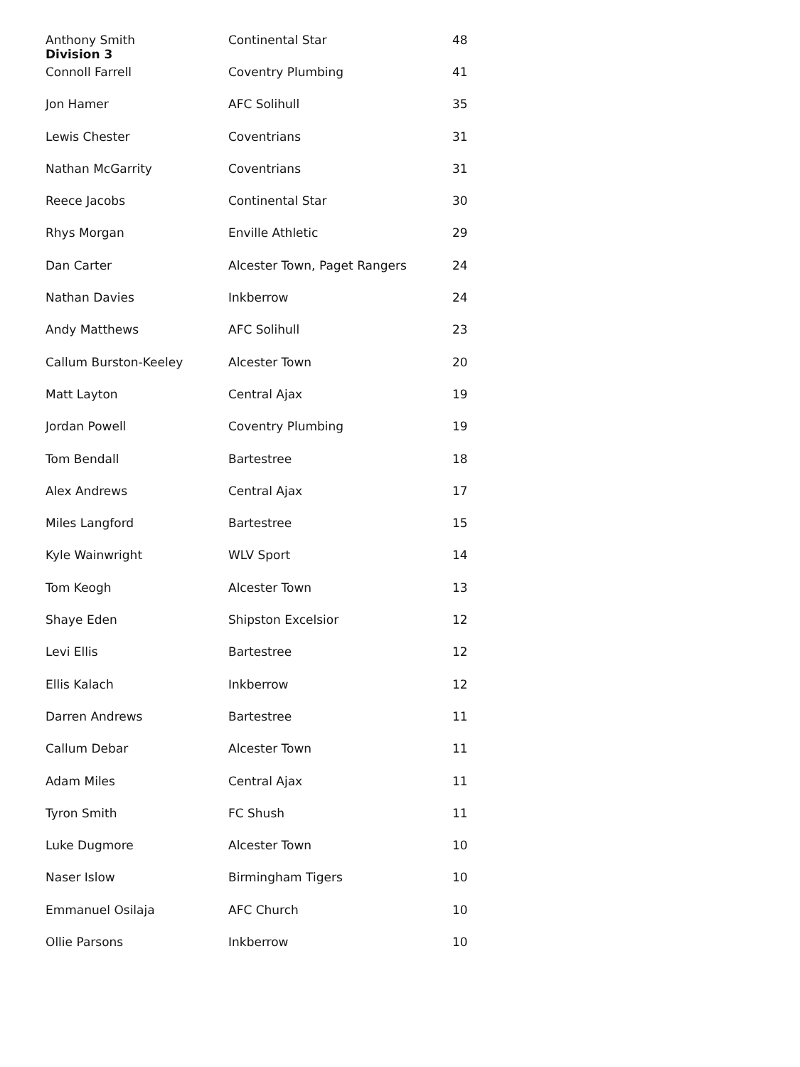Division 3
| Anthony Smith | Continental Star | 48 |
| Connoll Farrell | Coventry Plumbing | 41 |
| Jon Hamer | AFC Solihull | 35 |
| Lewis Chester | Coventrians | 31 |
| Nathan McGarrity | Coventrians | 31 |
| Reece Jacobs | Continental Star | 30 |
| Rhys Morgan | Enville Athletic | 29 |
| Dan Carter | Alcester Town, Paget Rangers | 24 |
| Nathan Davies | Inkberrow | 24 |
| Andy Matthews | AFC Solihull | 23 |
| Callum Burston-Keeley | Alcester Town | 20 |
| Matt Layton | Central Ajax | 19 |
| Jordan Powell | Coventry Plumbing | 19 |
| Tom Bendall | Bartestree | 18 |
| Alex Andrews | Central Ajax | 17 |
| Miles Langford | Bartestree | 15 |
| Kyle Wainwright | WLV Sport | 14 |
| Tom Keogh | Alcester Town | 13 |
| Shaye Eden | Shipston Excelsior | 12 |
| Levi Ellis | Bartestree | 12 |
| Ellis Kalach | Inkberrow | 12 |
| Darren Andrews | Bartestree | 11 |
| Callum Debar | Alcester Town | 11 |
| Adam Miles | Central Ajax | 11 |
| Tyron Smith | FC Shush | 11 |
| Luke Dugmore | Alcester Town | 10 |
| Naser Islow | Birmingham Tigers | 10 |
| Emmanuel Osilaja | AFC Church | 10 |
| Ollie Parsons | Inkberrow | 10 |